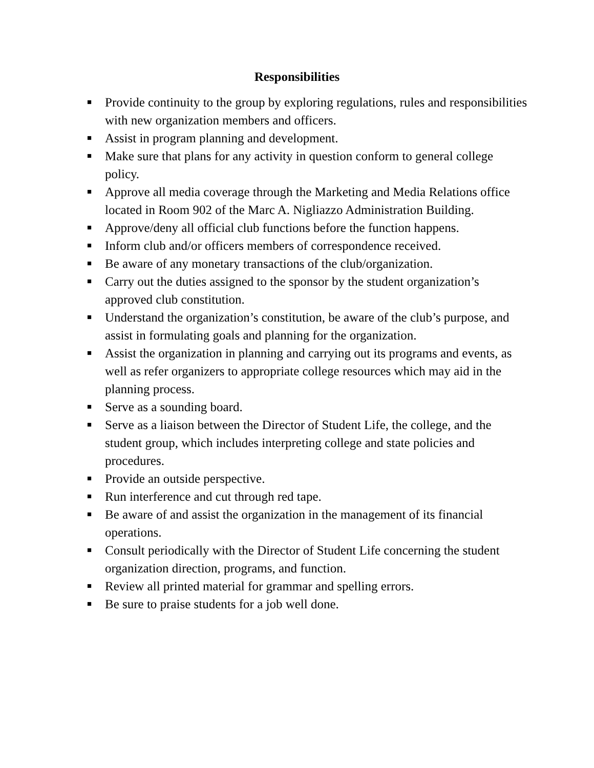Responsibilities
■ Provide continuity to the group by exploring regulations, rules and responsibilities with new organization members and officers.
■ Assist in program planning and development.
■ Make sure that plans for any activity in question conform to general college policy.
■ Approve all media coverage through the Marketing and Media Relations office located in Room 902 of the Marc A. Nigliazzo Administration Building.
■ Approve/deny all official club functions before the function happens.
■ Inform club and/or officers members of correspondence received.
■ Be aware of any monetary transactions of the club/organization.
■ Carry out the duties assigned to the sponsor by the student organization’s approved club constitution.
■ Understand the organization’s constitution, be aware of the club’s purpose, and assist in formulating goals and planning for the organization.
■ Assist the organization in planning and carrying out its programs and events, as well as refer organizers to appropriate college resources which may aid in the planning process.
■ Serve as a sounding board.
■ Serve as a liaison between the Director of Student Life, the college, and the student group, which includes interpreting college and state policies and procedures.
■ Provide an outside perspective.
■ Run interference and cut through red tape.
■ Be aware of and assist the organization in the management of its financial operations.
■ Consult periodically with the Director of Student Life concerning the student organization direction, programs, and function.
■ Review all printed material for grammar and spelling errors.
■ Be sure to praise students for a job well done.